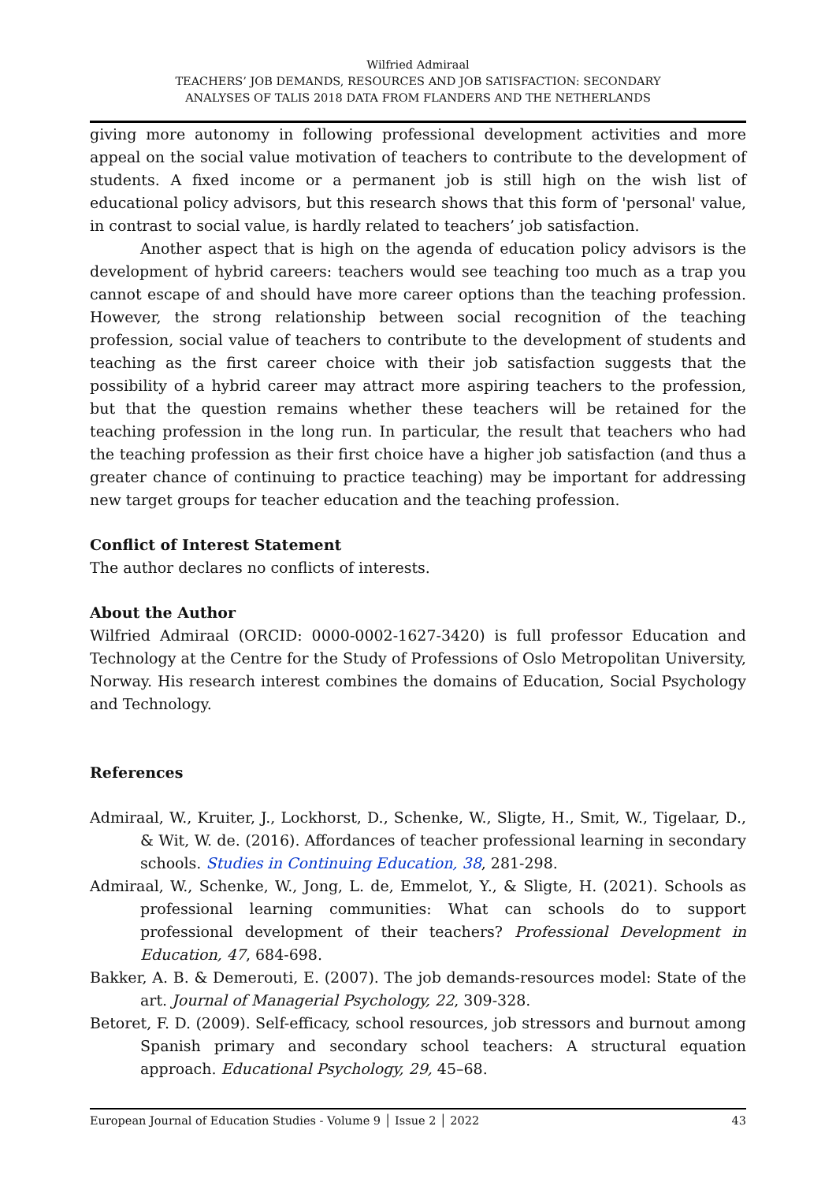Wilfried Admiraal
TEACHERS’ JOB DEMANDS, RESOURCES AND JOB SATISFACTION: SECONDARY
ANALYSES OF TALIS 2018 DATA FROM FLANDERS AND THE NETHERLANDS
giving more autonomy in following professional development activities and more appeal on the social value motivation of teachers to contribute to the development of students. A fixed income or a permanent job is still high on the wish list of educational policy advisors, but this research shows that this form of 'personal' value, in contrast to social value, is hardly related to teachers’ job satisfaction.
Another aspect that is high on the agenda of education policy advisors is the development of hybrid careers: teachers would see teaching too much as a trap you cannot escape of and should have more career options than the teaching profession. However, the strong relationship between social recognition of the teaching profession, social value of teachers to contribute to the development of students and teaching as the first career choice with their job satisfaction suggests that the possibility of a hybrid career may attract more aspiring teachers to the profession, but that the question remains whether these teachers will be retained for the teaching profession in the long run. In particular, the result that teachers who had the teaching profession as their first choice have a higher job satisfaction (and thus a greater chance of continuing to practice teaching) may be important for addressing new target groups for teacher education and the teaching profession.
Conflict of Interest Statement
The author declares no conflicts of interests.
About the Author
Wilfried Admiraal (ORCID: 0000-0002-1627-3420) is full professor Education and Technology at the Centre for the Study of Professions of Oslo Metropolitan University, Norway. His research interest combines the domains of Education, Social Psychology and Technology.
References
Admiraal, W., Kruiter, J., Lockhorst, D., Schenke, W., Sligte, H., Smit, W., Tigelaar, D., & Wit, W. de. (2016). Affordances of teacher professional learning in secondary schools. Studies in Continuing Education, 38, 281-298.
Admiraal, W., Schenke, W., Jong, L. de, Emmelot, Y., & Sligte, H. (2021). Schools as professional learning communities: What can schools do to support professional development of their teachers? Professional Development in Education, 47, 684-698.
Bakker, A. B. & Demerouti, E. (2007). The job demands-resources model: State of the art. Journal of Managerial Psychology, 22, 309-328.
Betoret, F. D. (2009). Self-efficacy, school resources, job stressors and burnout among Spanish primary and secondary school teachers: A structural equation approach. Educational Psychology, 29, 45–68.
European Journal of Education Studies - Volume 9 │ Issue 2 │ 2022 43